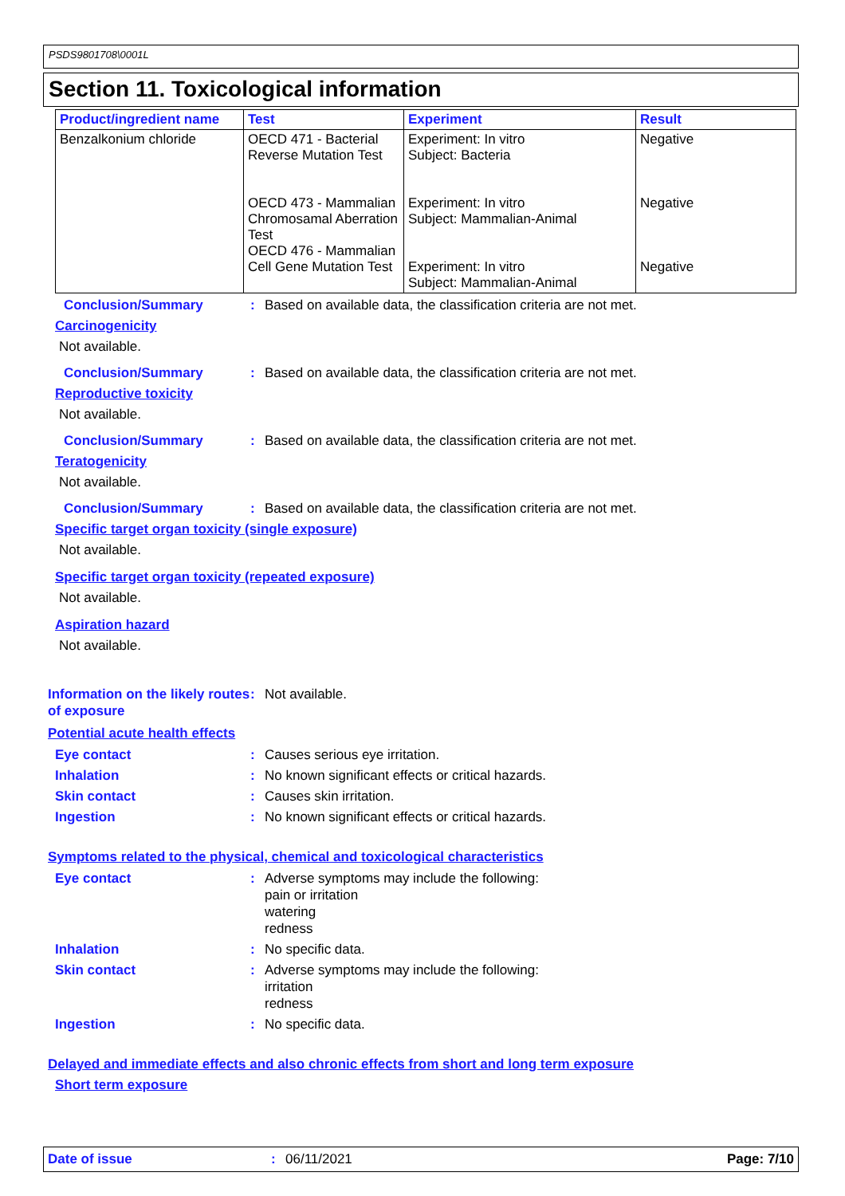PSDS9801708\0001L
Section 11. Toxicological information
| Product/ingredient name | Test | Experiment | Result |
| --- | --- | --- | --- |
| Benzalkonium chloride | OECD 471 - Bacterial Reverse Mutation Test OECD 473 - Mammalian Chromosamal Aberration Test OECD 476 - Mammalian Cell Gene Mutation Test | Experiment: In vitro Subject: Bacteria Experiment: In vitro Subject: Mammalian-Animal Experiment: In vitro Subject: Mammalian-Animal | Negative Negative Negative |
Conclusion/Summary: Based on available data, the classification criteria are not met.
Carcinogenicity
Not available.
Conclusion/Summary: Based on available data, the classification criteria are not met.
Reproductive toxicity
Not available.
Conclusion/Summary: Based on available data, the classification criteria are not met.
Teratogenicity
Not available.
Conclusion/Summary: Based on available data, the classification criteria are not met.
Specific target organ toxicity (single exposure)
Not available.
Specific target organ toxicity (repeated exposure)
Not available.
Aspiration hazard
Not available.
Information on the likely routes of exposure: Not available.
Potential acute health effects
Eye contact: Causes serious eye irritation.
Inhalation: No known significant effects or critical hazards.
Skin contact: Causes skin irritation.
Ingestion: No known significant effects or critical hazards.
Symptoms related to the physical, chemical and toxicological characteristics
Eye contact: Adverse symptoms may include the following:
pain or irritation
watering
redness
Inhalation: No specific data.
Skin contact: Adverse symptoms may include the following:
irritation
redness
Ingestion: No specific data.
Delayed and immediate effects and also chronic effects from short and long term exposure
Short term exposure
Date of issue: 06/11/2021 Page: 7/10